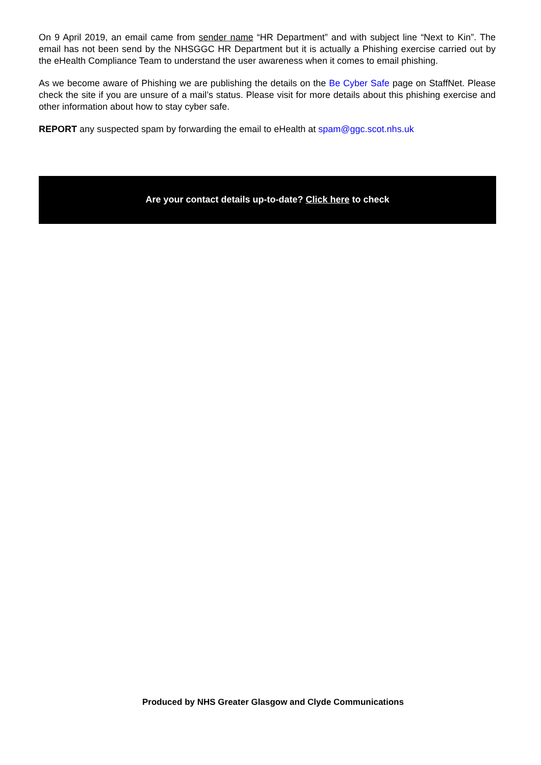On 9 April 2019, an email came from sender name “HR Department” and with subject line “Next to Kin”. The email has not been send by the NHSGGC HR Department but it is actually a Phishing exercise carried out by the eHealth Compliance Team to understand the user awareness when it comes to email phishing.
As we become aware of Phishing we are publishing the details on the Be Cyber Safe page on StaffNet. Please check the site if you are unsure of a mail’s status. Please visit for more details about this phishing exercise and other information about how to stay cyber safe.
REPORT any suspected spam by forwarding the email to eHealth at spam@ggc.scot.nhs.uk
Are your contact details up-to-date? Click here to check
Produced by NHS Greater Glasgow and Clyde Communications